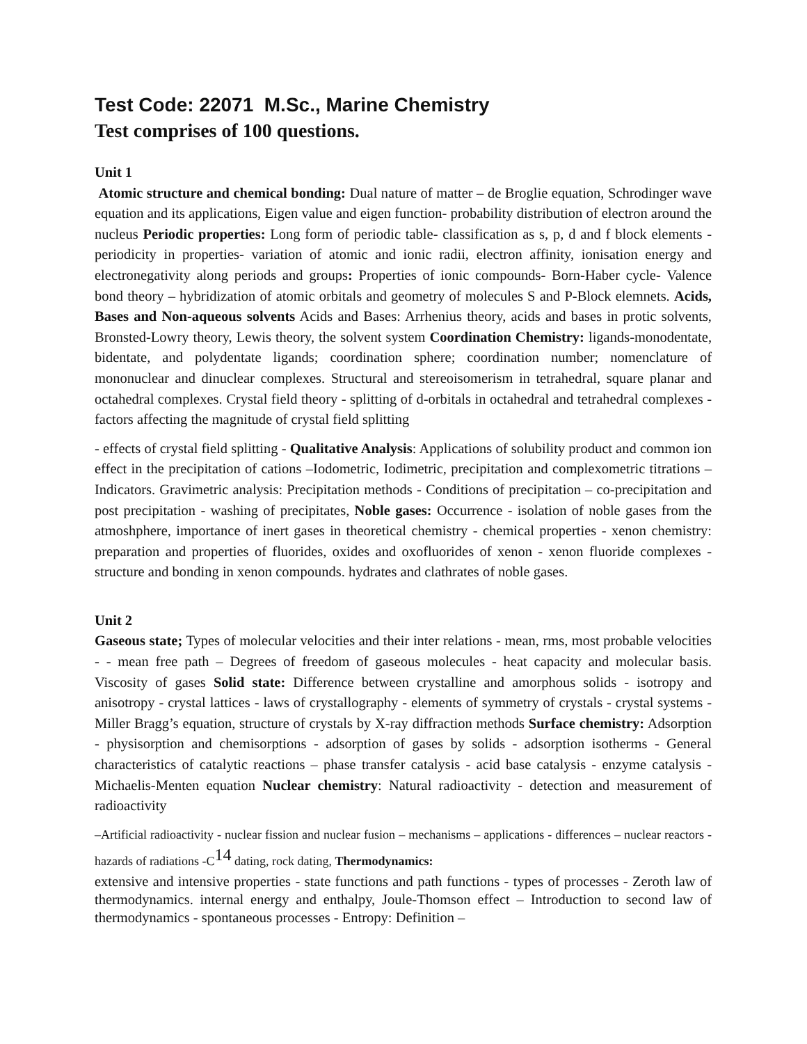Test Code: 22071 M.Sc., Marine Chemistry
Test comprises of 100 questions.
Unit 1
Atomic structure and chemical bonding: Dual nature of matter – de Broglie equation, Schrodinger wave equation and its applications, Eigen value and eigen function- probability distribution of electron around the nucleus Periodic properties: Long form of periodic table- classification as s, p, d and f block elements -periodicity in properties- variation of atomic and ionic radii, electron affinity, ionisation energy and electronegativity along periods and groups: Properties of ionic compounds- Born-Haber cycle- Valence bond theory – hybridization of atomic orbitals and geometry of molecules S and P-Block elemnets. Acids, Bases and Non-aqueous solvents Acids and Bases: Arrhenius theory, acids and bases in protic solvents, Bronsted-Lowry theory, Lewis theory, the solvent system Coordination Chemistry: ligands-monodentate, bidentate, and polydentate ligands; coordination sphere; coordination number; nomenclature of mononuclear and dinuclear complexes. Structural and stereoisomerism in tetrahedral, square planar and octahedral complexes. Crystal field theory - splitting of d-orbitals in octahedral and tetrahedral complexes - factors affecting the magnitude of crystal field splitting
- effects of crystal field splitting - Qualitative Analysis: Applications of solubility product and common ion effect in the precipitation of cations –Iodometric, Iodimetric, precipitation and complexometric titrations – Indicators. Gravimetric analysis: Precipitation methods - Conditions of precipitation – co-precipitation and post precipitation - washing of precipitates, Noble gases: Occurrence - isolation of noble gases from the atmoshphere, importance of inert gases in theoretical chemistry - chemical properties - xenon chemistry: preparation and properties of fluorides, oxides and oxofluorides of xenon - xenon fluoride complexes - structure and bonding in xenon compounds. hydrates and clathrates of noble gases.
Unit 2
Gaseous state; Types of molecular velocities and their inter relations - mean, rms, most probable velocities - - mean free path – Degrees of freedom of gaseous molecules - heat capacity and molecular basis. Viscosity of gases Solid state: Difference between crystalline and amorphous solids - isotropy and anisotropy - crystal lattices - laws of crystallography - elements of symmetry of crystals - crystal systems - Miller Bragg’s equation, structure of crystals by X-ray diffraction methods Surface chemistry: Adsorption - physisorption and chemisorptions - adsorption of gases by solids - adsorption isotherms - General characteristics of catalytic reactions – phase transfer catalysis - acid base catalysis - enzyme catalysis - Michaelis-Menten equation Nuclear chemistry: Natural radioactivity - detection and measurement of radioactivity
–Artificial radioactivity - nuclear fission and nuclear fusion – mechanisms – applications - differences – nuclear reactors - hazards of radiations -C<sup>14</sup> dating, rock dating, Thermodynamics:
extensive and intensive properties - state functions and path functions - types of processes - Zeroth law of thermodynamics. internal energy and enthalpy, Joule-Thomson effect – Introduction to second law of thermodynamics - spontaneous processes - Entropy: Definition –